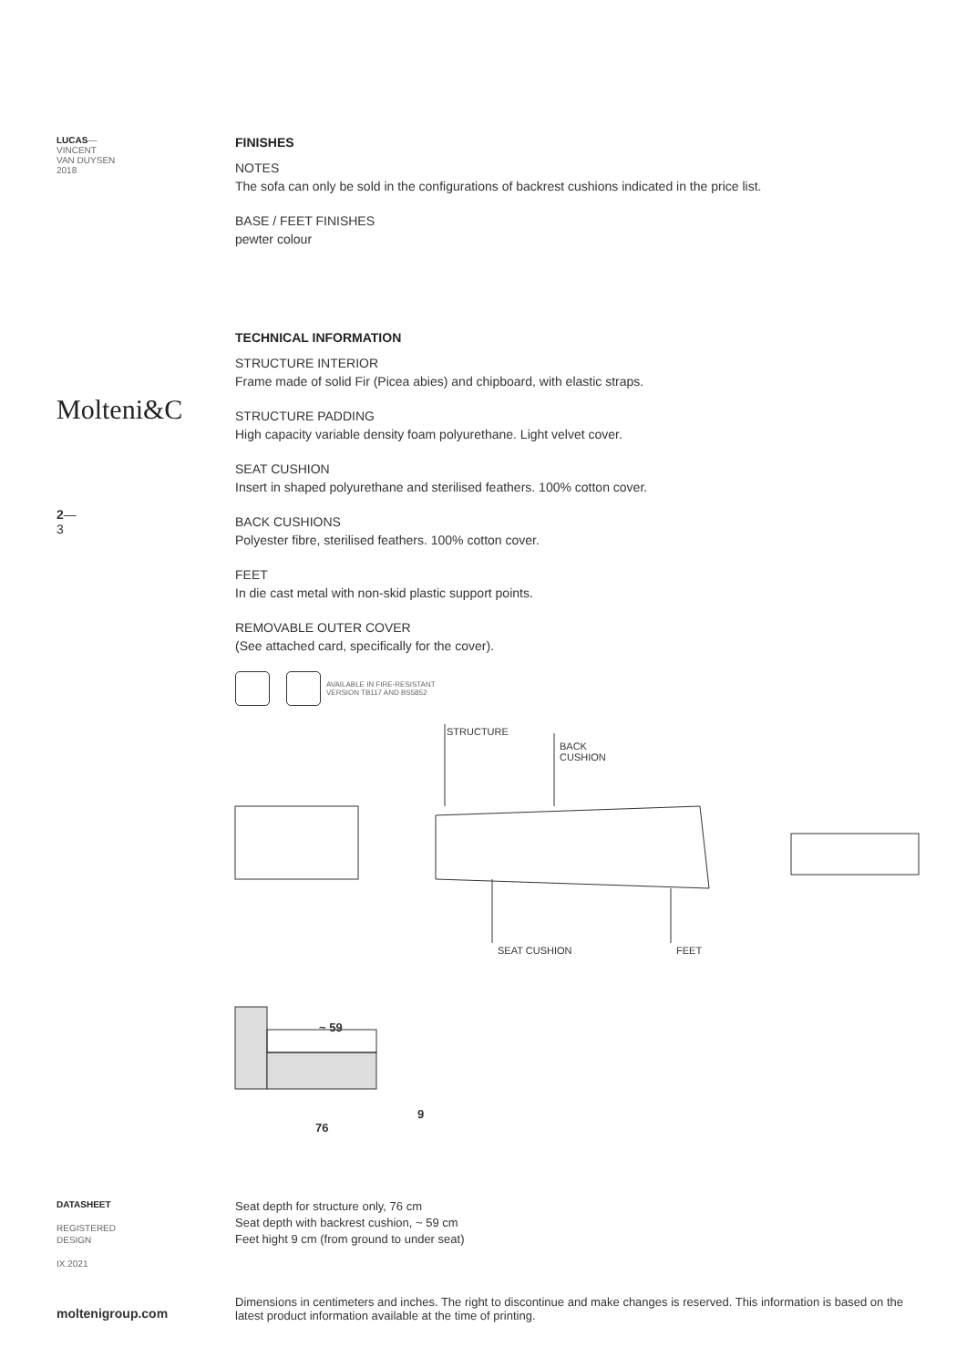LUCAS—
VINCENT
VAN DUYSEN
2018
Molteni&C
2—
3
FINISHES
NOTES
The sofa can only be sold in the configurations of backrest cushions indicated in the price list.
BASE / FEET FINISHES
pewter colour
TECHNICAL INFORMATION
STRUCTURE INTERIOR
Frame made of solid Fir (Picea abies) and chipboard, with elastic straps.
STRUCTURE PADDING
High capacity variable density foam polyurethane. Light velvet cover.
SEAT CUSHION
Insert in shaped polyurethane and sterilised feathers. 100% cotton cover.
BACK CUSHIONS
Polyester fibre, sterilised feathers. 100% cotton cover.
FEET
In die cast metal with non-skid plastic support points.
REMOVABLE OUTER COVER
(See attached card, specifically for the cover).
AVAILABLE IN FIRE-RESISTANT
VERSION TB117 AND BS5852
STRUCTURE
BACK
CUSHION
SEAT CUSHION FEET
~ 59
9
76
DATASHEET
REGISTERED
DESIGN
IX.2021
Seat depth for structure only, 76 cm
Seat depth with backrest cushion, ~ 59 cm
Feet hight 9 cm (from ground to under seat)
moltenigroup.com
Dimensions in centimeters and inches. The right to discontinue and make changes is reserved. This information is based on the latest product information available at the time of printing.